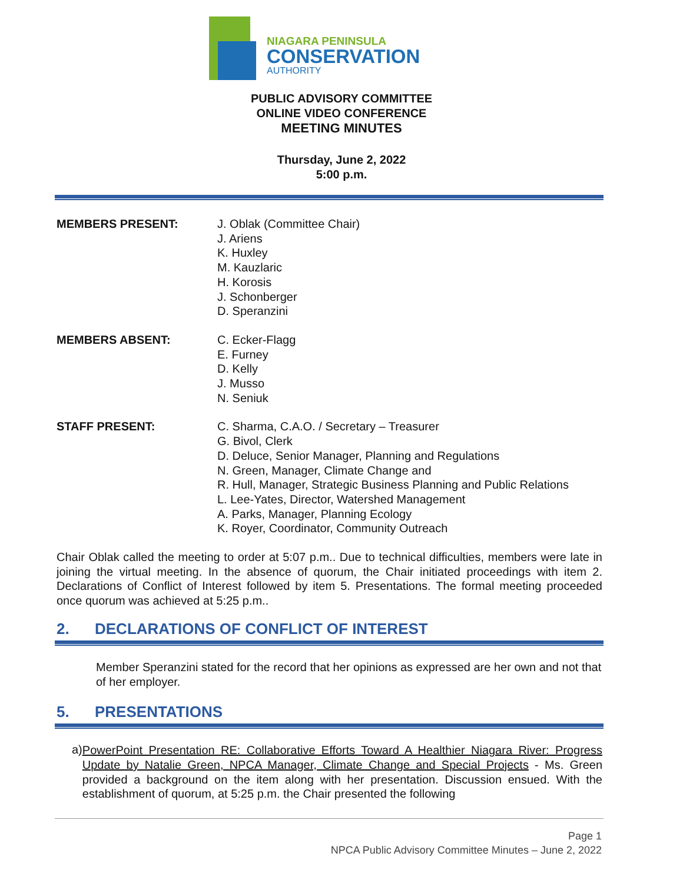NIAGARA PENINSULA
CONSERVATION
AUTHORITY
PUBLIC ADVISORY COMMITTEE
ONLINE VIDEO CONFERENCE
MEETING MINUTES
Thursday, June 2, 2022
5:00 p.m.
MEMBERS PRESENT: J. Oblak (Committee Chair)
J. Ariens
K. Huxley
M. Kauzlaric
H. Korosis
J. Schonberger
D. Speranzini
MEMBERS ABSENT: C. Ecker-Flagg
E. Furney
D. Kelly
J. Musso
N. Seniuk
STAFF PRESENT: C. Sharma, C.A.O. / Secretary – Treasurer
G. Bivol, Clerk
D. Deluce, Senior Manager, Planning and Regulations
N. Green, Manager, Climate Change and
R. Hull, Manager, Strategic Business Planning and Public Relations
L. Lee-Yates, Director, Watershed Management
A. Parks, Manager, Planning Ecology
K. Royer, Coordinator, Community Outreach
Chair Oblak called the meeting to order at 5:07 p.m.. Due to technical difficulties, members were late in joining the virtual meeting. In the absence of quorum, the Chair initiated proceedings with item 2. Declarations of Conflict of Interest followed by item 5. Presentations. The formal meeting proceeded once quorum was achieved at 5:25 p.m..
2. DECLARATIONS OF CONFLICT OF INTEREST
Member Speranzini stated for the record that her opinions as expressed are her own and not that of her employer.
5. PRESENTATIONS
a)
PowerPoint Presentation RE: Collaborative Efforts Toward A Healthier Niagara River: Progress Update by Natalie Green, NPCA Manager, Climate Change and Special Projects - Ms. Green provided a background on the item along with her presentation. Discussion ensued. With the establishment of quorum, at 5:25 p.m. the Chair presented the following
Page 1
NPCA Public Advisory Committee Minutes – June 2, 2022